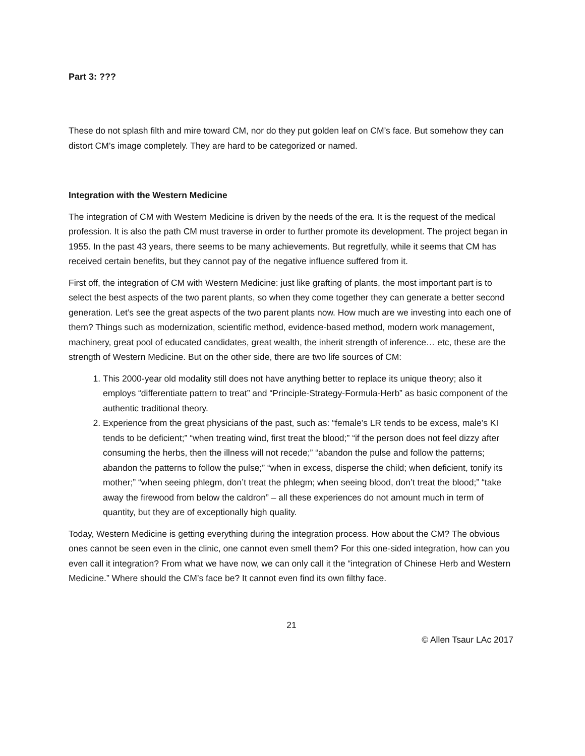Part 3: ???
These do not splash filth and mire toward CM, nor do they put golden leaf on CM’s face. But somehow they can distort CM’s image completely. They are hard to be categorized or named.
Integration with the Western Medicine
The integration of CM with Western Medicine is driven by the needs of the era. It is the request of the medical profession. It is also the path CM must traverse in order to further promote its development. The project began in 1955. In the past 43 years, there seems to be many achievements. But regretfully, while it seems that CM has received certain benefits, but they cannot pay of the negative influence suffered from it.
First off, the integration of CM with Western Medicine: just like grafting of plants, the most important part is to select the best aspects of the two parent plants, so when they come together they can generate a better second generation. Let’s see the great aspects of the two parent plants now. How much are we investing into each one of them? Things such as modernization, scientific method, evidence-based method, modern work management, machinery, great pool of educated candidates, great wealth, the inherit strength of inference… etc, these are the strength of Western Medicine. But on the other side, there are two life sources of CM:
1. This 2000-year old modality still does not have anything better to replace its unique theory; also it employs “differentiate pattern to treat” and “Principle-Strategy-Formula-Herb” as basic component of the authentic traditional theory.
2. Experience from the great physicians of the past, such as: “female’s LR tends to be excess, male’s KI tends to be deficient;” “when treating wind, first treat the blood;” “if the person does not feel dizzy after consuming the herbs, then the illness will not recede;” “abandon the pulse and follow the patterns; abandon the patterns to follow the pulse;” “when in excess, disperse the child; when deficient, tonify its mother;” “when seeing phlegm, don’t treat the phlegm; when seeing blood, don’t treat the blood;” “take away the firewood from below the caldron” – all these experiences do not amount much in term of quantity, but they are of exceptionally high quality.
Today, Western Medicine is getting everything during the integration process. How about the CM? The obvious ones cannot be seen even in the clinic, one cannot even smell them? For this one-sided integration, how can you even call it integration? From what we have now, we can only call it the “integration of Chinese Herb and Western Medicine.” Where should the CM’s face be? It cannot even find its own filthy face.
21
© Allen Tsaur LAc 2017